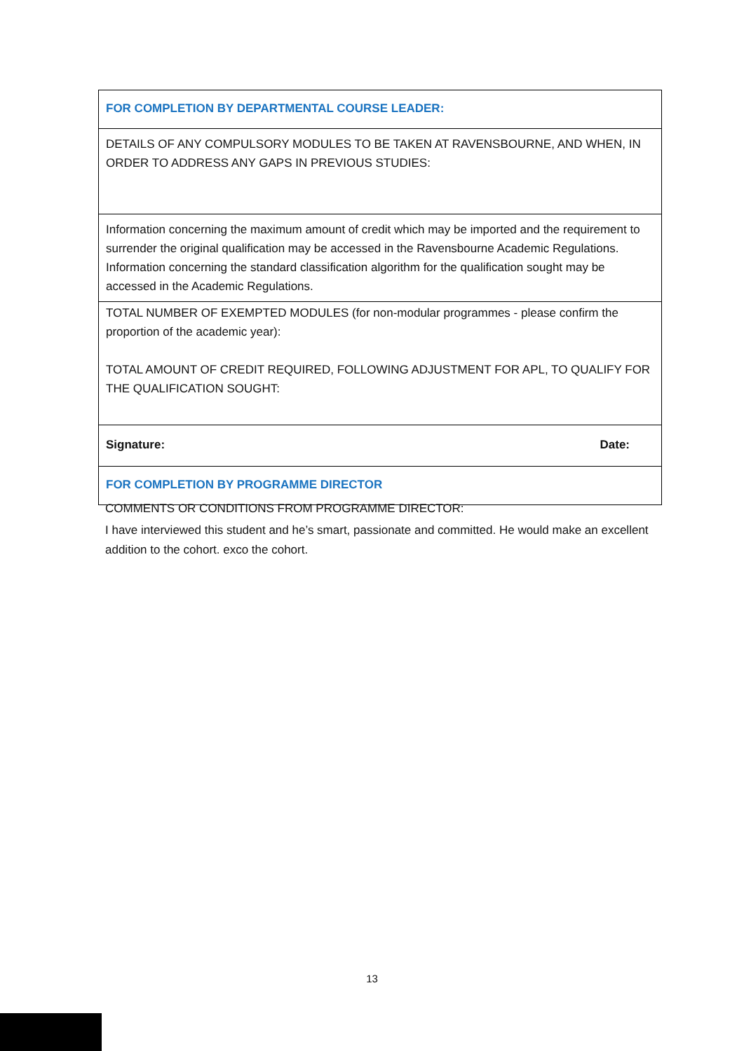| FOR COMPLETION BY DEPARTMENTAL COURSE LEADER: |
| DETAILS OF ANY COMPULSORY MODULES TO BE TAKEN AT RAVENSBOURNE, AND WHEN, IN ORDER TO ADDRESS ANY GAPS IN PREVIOUS STUDIES: |
| Information concerning the maximum amount of credit which may be imported and the requirement to surrender the original qualification may be accessed in the Ravensbourne Academic Regulations. Information concerning the standard classification algorithm for the qualification sought may be accessed in the Academic Regulations. |
| TOTAL NUMBER OF EXEMPTED MODULES (for non-modular programmes - please confirm the proportion of the academic year): TOTAL AMOUNT OF CREDIT REQUIRED, FOLLOWING ADJUSTMENT FOR APL, TO QUALIFY FOR THE QUALIFICATION SOUGHT: |
| Signature: Date: |
| FOR COMPLETION BY PROGRAMME DIRECTOR |
COMMENTS OR CONDITIONS FROM PROGRAMME DIRECTOR:
I have interviewed this student and he’s smart, passionate and committed. He would make an excellent addition to the cohort. exco the cohort.
13